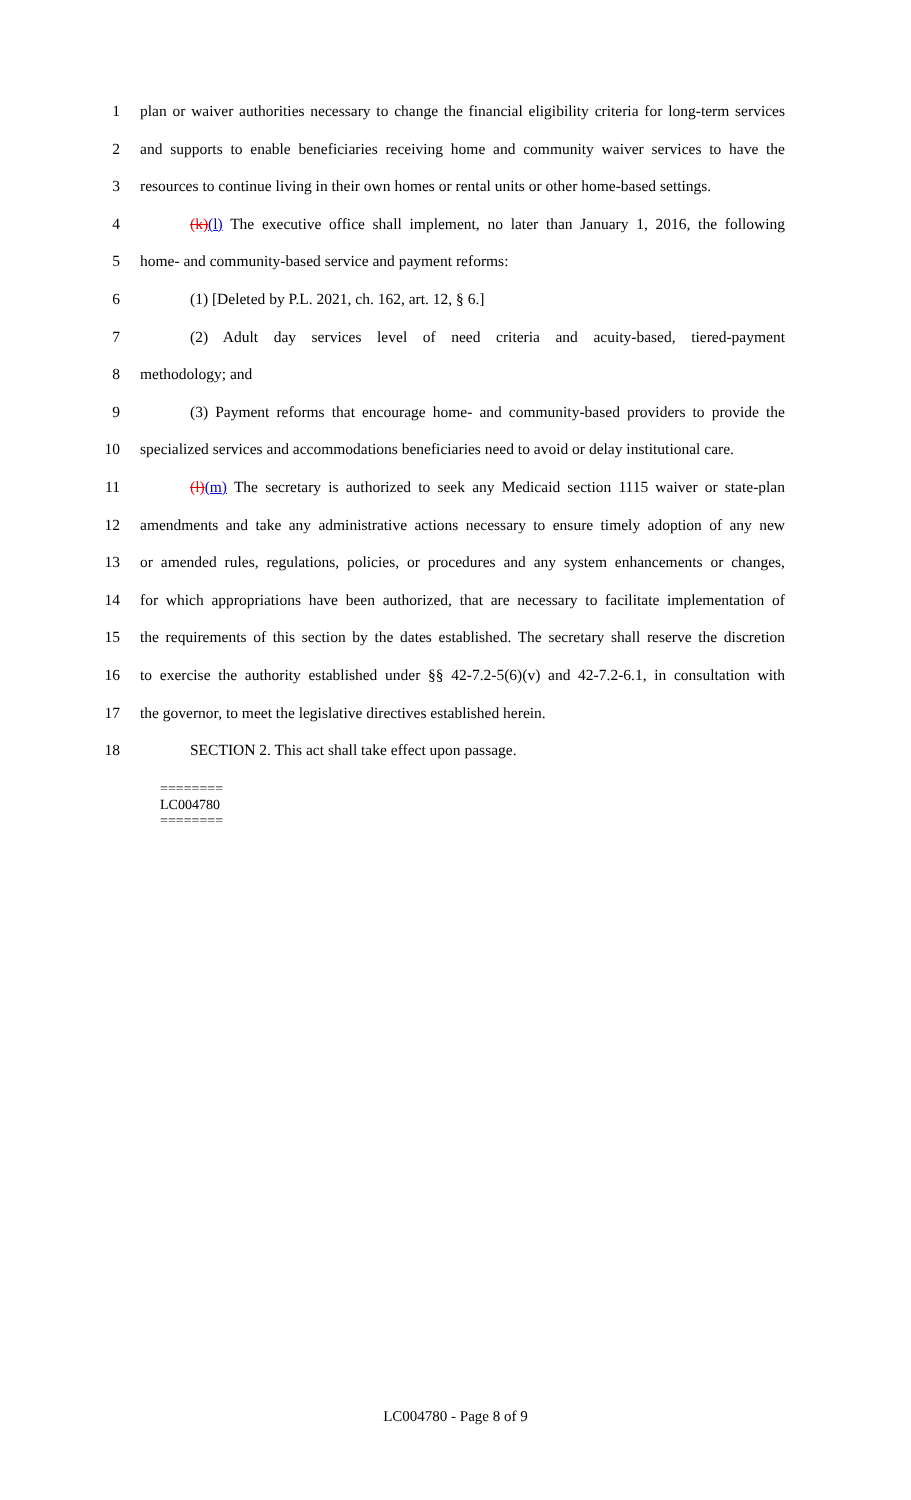1 plan or waiver authorities necessary to change the financial eligibility criteria for long-term services
2 and supports to enable beneficiaries receiving home and community waiver services to have the
3 resources to continue living in their own homes or rental units or other home-based settings.
4 (k)(l) The executive office shall implement, no later than January 1, 2016, the following
5 home- and community-based service and payment reforms:
6 (1) [Deleted by P.L. 2021, ch. 162, art. 12, § 6.]
7 (2) Adult day services level of need criteria and acuity-based, tiered-payment
8 methodology; and
9 (3) Payment reforms that encourage home- and community-based providers to provide the
10 specialized services and accommodations beneficiaries need to avoid or delay institutional care.
11 (l)(m) The secretary is authorized to seek any Medicaid section 1115 waiver or state-plan
12 amendments and take any administrative actions necessary to ensure timely adoption of any new
13 or amended rules, regulations, policies, or procedures and any system enhancements or changes,
14 for which appropriations have been authorized, that are necessary to facilitate implementation of
15 the requirements of this section by the dates established. The secretary shall reserve the discretion
16 to exercise the authority established under §§ 42-7.2-5(6)(v) and 42-7.2-6.1, in consultation with
17 the governor, to meet the legislative directives established herein.
18 SECTION 2. This act shall take effect upon passage.
========
LC004780
========
LC004780 - Page 8 of 9